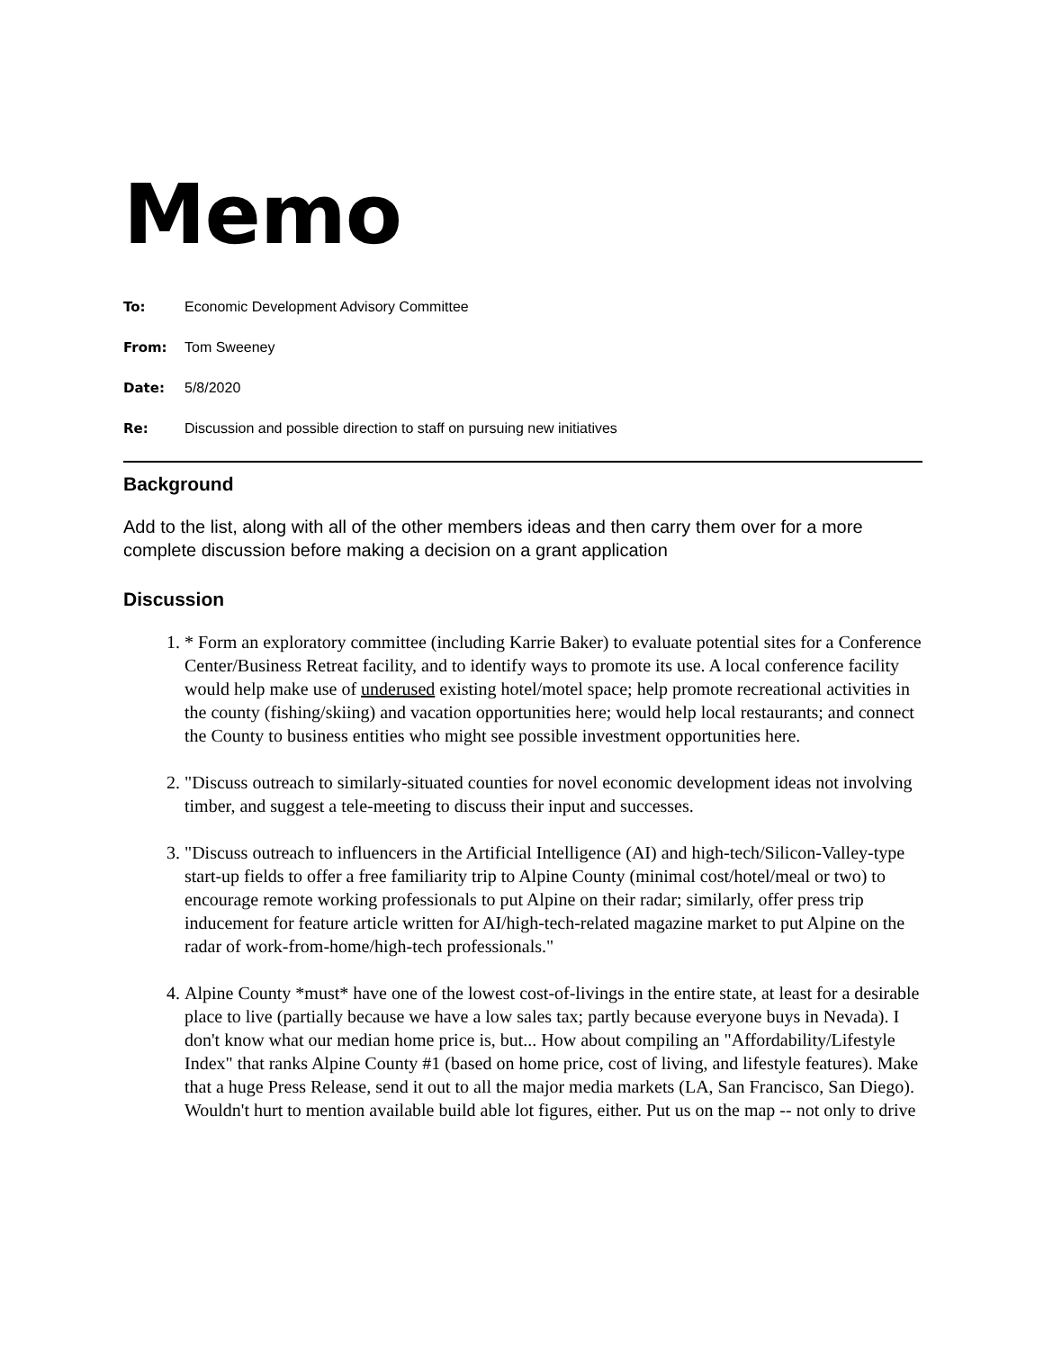Memo
To: Economic Development Advisory Committee
From: Tom Sweeney
Date: 5/8/2020
Re: Discussion and possible direction to staff on pursuing new initiatives
Background
Add to the list, along with all of the other members ideas and then carry them over for a more complete discussion before making a decision on a grant application
Discussion
1. * Form an exploratory committee (including Karrie Baker) to evaluate potential sites for a Conference Center/Business Retreat facility, and to identify ways to promote its use. A local conference facility would help make use of underused existing hotel/motel space; help promote recreational activities in the county (fishing/skiing) and vacation opportunities here; would help local restaurants; and connect the County to business entities who might see possible investment opportunities here.
2. "Discuss outreach to similarly-situated counties for novel economic development ideas not involving timber, and suggest a tele-meeting to discuss their input and successes.
3. "Discuss outreach to influencers in the Artificial Intelligence (AI) and high-tech/Silicon-Valley-type start-up fields to offer a free familiarity trip to Alpine County (minimal cost/hotel/meal or two) to encourage remote working professionals to put Alpine on their radar; similarly, offer press trip inducement for feature article written for AI/high-tech-related magazine market to put Alpine on the radar of work-from-home/high-tech professionals."
4. Alpine County *must* have one of the lowest cost-of-livings in the entire state, at least for a desirable place to live (partially because we have a low sales tax; partly because everyone buys in Nevada). I don't know what our median home price is, but... How about compiling an "Affordability/Lifestyle Index" that ranks Alpine County #1 (based on home price, cost of living, and lifestyle features). Make that a huge Press Release, send it out to all the major media markets (LA, San Francisco, San Diego). Wouldn't hurt to mention available build able lot figures, either. Put us on the map -- not only to drive